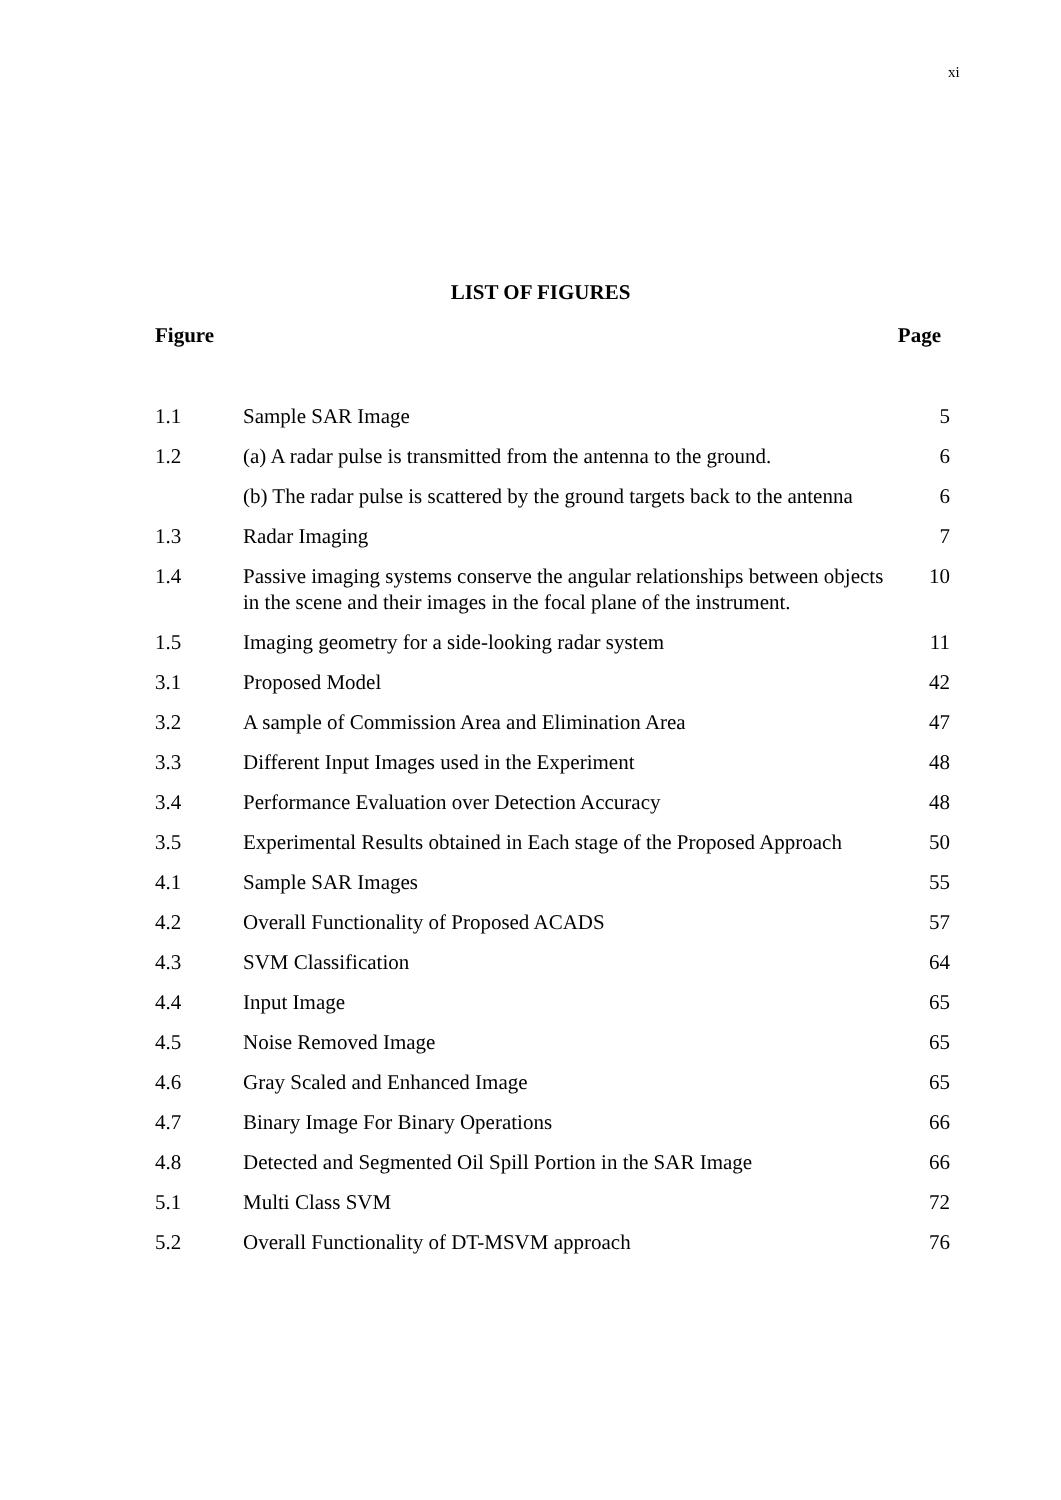xi
LIST OF FIGURES
Figure Page
| 1.1 | Sample SAR Image | 5 |
| 1.2 | (a) A radar pulse is transmitted from the antenna to the ground. | 6 |
| | (b) The radar pulse is scattered by the ground targets back to the antenna | 6 |
| 1.3 | Radar Imaging | 7 |
| 1.4 | Passive imaging systems conserve the angular relationships between objects in the scene and their images in the focal plane of the instrument. | 10 |
| 1.5 | Imaging geometry for a side-looking radar system | 11 |
| 3.1 | Proposed Model | 42 |
| 3.2 | A sample of Commission Area and Elimination Area | 47 |
| 3.3 | Different Input Images used in the Experiment | 48 |
| 3.4 | Performance Evaluation over Detection Accuracy | 48 |
| 3.5 | Experimental Results obtained in Each stage of the Proposed Approach | 50 |
| 4.1 | Sample SAR Images | 55 |
| 4.2 | Overall Functionality of Proposed ACADS | 57 |
| 4.3 | SVM Classification | 64 |
| 4.4 | Input Image | 65 |
| 4.5 | Noise Removed Image | 65 |
| 4.6 | Gray Scaled and Enhanced Image | 65 |
| 4.7 | Binary Image For Binary Operations | 66 |
| 4.8 | Detected and Segmented Oil Spill Portion in the SAR Image | 66 |
| 5.1 | Multi Class SVM | 72 |
| 5.2 | Overall Functionality of DT-MSVM approach | 76 |